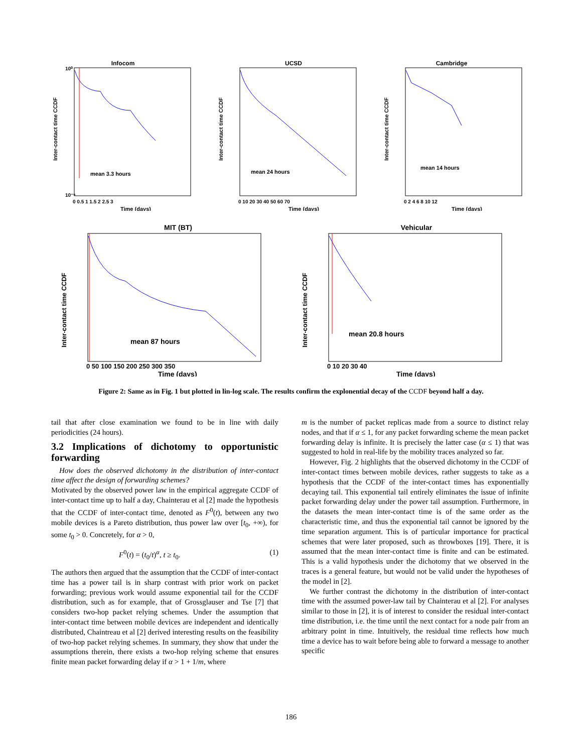Infocom
mean 3.3 hours
Inter-contact time CCDF
10⁰
10⁻⁵
0 0.5 1 1.5 2 2.5 3
Time (days)
UCSD
mean 24 hours
Inter-contact time CCDF
0 10 20 30 40 50 60 70
Time (days)
Cambridge
mean 14 hours
Inter-contact time CCDF
0 2 4 6 8 10 12
Time (days)
MIT (BT)
mean 87 hours
Inter-contact time CCDF
0 50 100 150 200 250 300 350
Time (days)
Vehicular
mean 20.8 hours
Inter-contact time CCDF
0 10 20 30 40
Time (days)
Figure 2: Same as in Fig. 1 but plotted in lin-log scale. The results confirm the explonential decay of the CCDF beyond half a day.
tail that after close examination we found to be in line with daily periodicities (24 hours).
3.2 Implications of dichotomy to opportunistic forwarding
How does the observed dichotomy in the distribution of inter-contact time affect the design of forwarding schemes?
Motivated by the observed power law in the empirical aggregate CCDF of inter-contact time up to half a day, Chainterau et al [2] made the hypothesis that the CCDF of inter-contact time, denoted as F<sup>0</sup>(t), between any two mobile devices is a Pareto distribution, thus power law over [t<sub>0</sub>, +∞), for some t<sub>0</sub> > 0. Concretely, for α > 0,
F<sup>0</sup>(t) = (t<sub>0</sub>/t)<sup>α</sup>, t ≥ t<sub>0</sub>. (1)
The authors then argued that the assumption that the CCDF of inter-contact time has a power tail is in sharp contrast with prior work on packet forwarding; previous work would assume exponential tail for the CCDF distribution, such as for example, that of Grossglauser and Tse [7] that considers two-hop packet relying schemes. Under the assumption that inter-contact time between mobile devices are independent and identically distributed, Chaintreau et al [2] derived interesting results on the feasibility of two-hop packet relying schemes. In summary, they show that under the assumptions therein, there exists a two-hop relying scheme that ensures finite mean packet forwarding delay if α > 1 + 1/m, where
m is the number of packet replicas made from a source to distinct relay nodes, and that if α ≤ 1, for any packet forwarding scheme the mean packet forwarding delay is infinite. It is precisely the latter case (α ≤ 1) that was suggested to hold in real-life by the mobility traces analyzed so far.
However, Fig. 2 highlights that the observed dichotomy in the CCDF of inter-contact times between mobile devices, rather suggests to take as a hypothesis that the CCDF of the inter-contact times has exponentially decaying tail. This exponential tail entirely eliminates the issue of infinite packet forwarding delay under the power tail assumption. Furthermore, in the datasets the mean inter-contact time is of the same order as the characteristic time, and thus the exponential tail cannot be ignored by the time separation argument. This is of particular importance for practical schemes that were later proposed, such as throwboxes [19]. There, it is assumed that the mean inter-contact time is finite and can be estimated. This is a valid hypothesis under the dichotomy that we observed in the traces is a general feature, but would not be valid under the hypotheses of the model in [2].
We further contrast the dichotomy in the distribution of inter-contact time with the assumed power-law tail by Chainterau et al [2]. For analyses similar to those in [2], it is of interest to consider the residual inter-contact time distribution, i.e. the time until the next contact for a node pair from an arbitrary point in time. Intuitively, the residual time reflects how much time a device has to wait before being able to forward a message to another specific
186